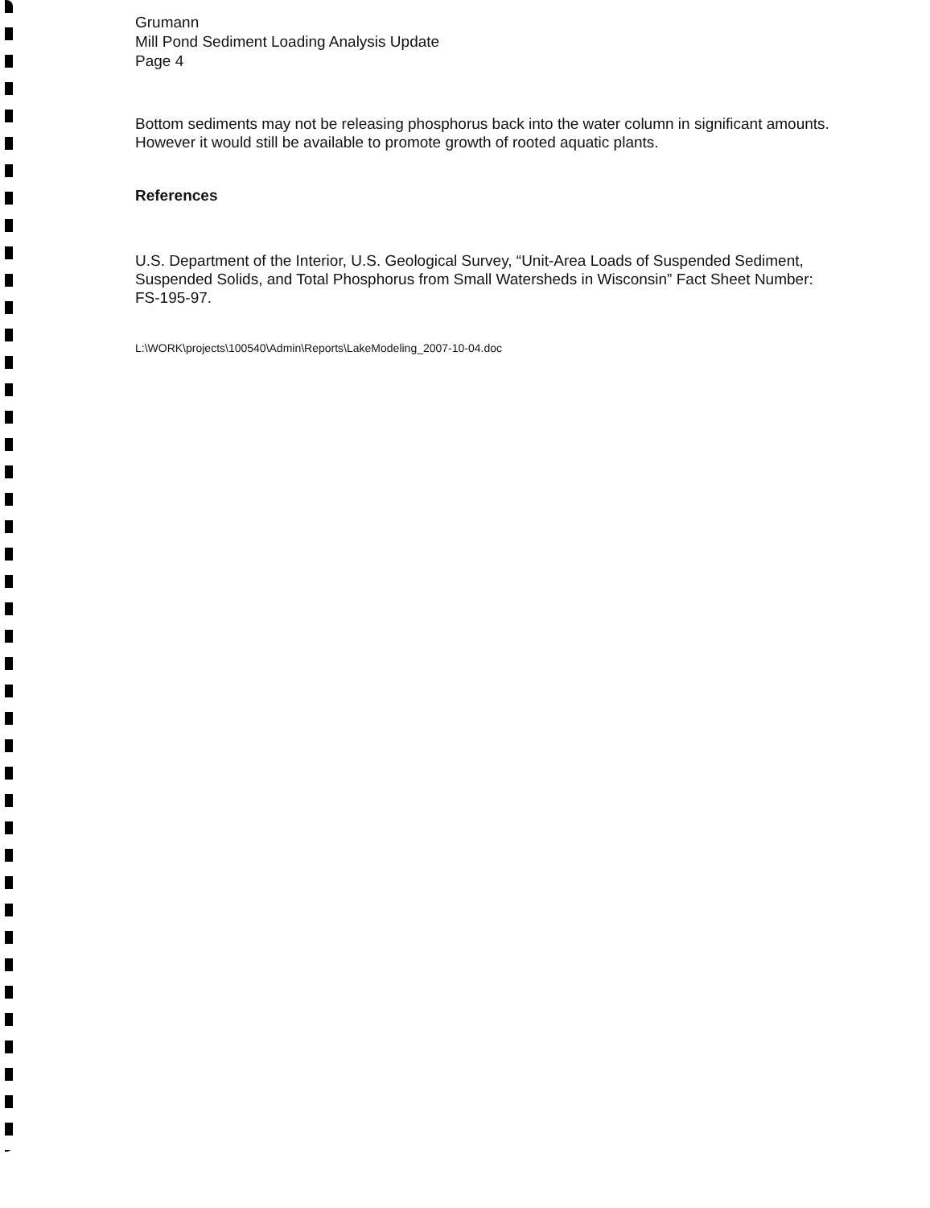Grumann
Mill Pond Sediment Loading Analysis Update
Page 4
Bottom sediments may not be releasing phosphorus back into the water column in significant amounts. However it would still be available to promote growth of rooted aquatic plants.
References
U.S. Department of the Interior, U.S. Geological Survey, “Unit-Area Loads of Suspended Sediment, Suspended Solids, and Total Phosphorus from Small Watersheds in Wisconsin” Fact Sheet Number: FS-195-97.
L:\WORK\projects\100540\Admin\Reports\LakeModeling_2007-10-04.doc